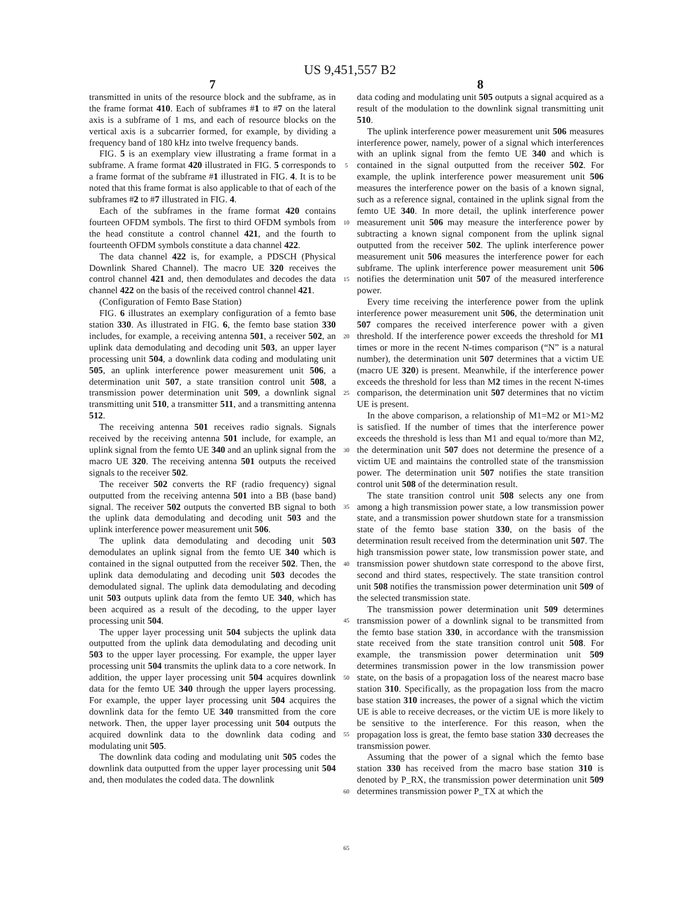US 9,451,557 B2
7
transmitted in units of the resource block and the subframe, as in the frame format 410. Each of subframes #1 to #7 on the lateral axis is a subframe of 1 ms, and each of resource blocks on the vertical axis is a subcarrier formed, for example, by dividing a frequency band of 180 kHz into twelve frequency bands.
FIG. 5 is an exemplary view illustrating a frame format in a subframe. A frame format 420 illustrated in FIG. 5 corresponds to a frame format of the subframe #1 illustrated in FIG. 4. It is to be noted that this frame format is also applicable to that of each of the subframes #2 to #7 illustrated in FIG. 4.
Each of the subframes in the frame format 420 contains fourteen OFDM symbols. The first to third OFDM symbols from the head constitute a control channel 421, and the fourth to fourteenth OFDM symbols constitute a data channel 422.
The data channel 422 is, for example, a PDSCH (Physical Downlink Shared Channel). The macro UE 320 receives the control channel 421 and, then demodulates and decodes the data channel 422 on the basis of the received control channel 421.
(Configuration of Femto Base Station)
FIG. 6 illustrates an exemplary configuration of a femto base station 330. As illustrated in FIG. 6, the femto base station 330 includes, for example, a receiving antenna 501, a receiver 502, an uplink data demodulating and decoding unit 503, an upper layer processing unit 504, a downlink data coding and modulating unit 505, an uplink interference power measurement unit 506, a determination unit 507, a state transition control unit 508, a transmission power determination unit 509, a downlink signal transmitting unit 510, a transmitter 511, and a transmitting antenna 512.
The receiving antenna 501 receives radio signals. Signals received by the receiving antenna 501 include, for example, an uplink signal from the femto UE 340 and an uplink signal from the macro UE 320. The receiving antenna 501 outputs the received signals to the receiver 502.
The receiver 502 converts the RF (radio frequency) signal outputted from the receiving antenna 501 into a BB (base band) signal. The receiver 502 outputs the converted BB signal to both the uplink data demodulating and decoding unit 503 and the uplink interference power measurement unit 506.
The uplink data demodulating and decoding unit 503 demodulates an uplink signal from the femto UE 340 which is contained in the signal outputted from the receiver 502. Then, the uplink data demodulating and decoding unit 503 decodes the demodulated signal. The uplink data demodulating and decoding unit 503 outputs uplink data from the femto UE 340, which has been acquired as a result of the decoding, to the upper layer processing unit 504.
The upper layer processing unit 504 subjects the uplink data outputted from the uplink data demodulating and decoding unit 503 to the upper layer processing. For example, the upper layer processing unit 504 transmits the uplink data to a core network. In addition, the upper layer processing unit 504 acquires downlink data for the femto UE 340 through the upper layers processing. For example, the upper layer processing unit 504 acquires the downlink data for the femto UE 340 transmitted from the core network. Then, the upper layer processing unit 504 outputs the acquired downlink data to the downlink data coding and modulating unit 505.
The downlink data coding and modulating unit 505 codes the downlink data outputted from the upper layer processing unit 504 and, then modulates the coded data. The downlink
5
10
15
20
25
30
35
40
45
50
55
60
65
8
data coding and modulating unit 505 outputs a signal acquired as a result of the modulation to the downlink signal transmitting unit 510.
The uplink interference power measurement unit 506 measures interference power, namely, power of a signal which interferences with an uplink signal from the femto UE 340 and which is contained in the signal outputted from the receiver 502. For example, the uplink interference power measurement unit 506 measures the interference power on the basis of a known signal, such as a reference signal, contained in the uplink signal from the femto UE 340. In more detail, the uplink interference power measurement unit 506 may measure the interference power by subtracting a known signal component from the uplink signal outputted from the receiver 502. The uplink interference power measurement unit 506 measures the interference power for each subframe. The uplink interference power measurement unit 506 notifies the determination unit 507 of the measured interference power.
Every time receiving the interference power from the uplink interference power measurement unit 506, the determination unit 507 compares the received interference power with a given threshold. If the interference power exceeds the threshold for M1 times or more in the recent N-times comparison (“N” is a natural number), the determination unit 507 determines that a victim UE (macro UE 320) is present. Meanwhile, if the interference power exceeds the threshold for less than M2 times in the recent N-times comparison, the determination unit 507 determines that no victim UE is present.
In the above comparison, a relationship of M1=M2 or M1>M2 is satisfied. If the number of times that the interference power exceeds the threshold is less than M1 and equal to/more than M2, the determination unit 507 does not determine the presence of a victim UE and maintains the controlled state of the transmission power. The determination unit 507 notifies the state transition control unit 508 of the determination result.
The state transition control unit 508 selects any one from among a high transmission power state, a low transmission power state, and a transmission power shutdown state for a transmission state of the femto base station 330, on the basis of the determination result received from the determination unit 507. The high transmission power state, low transmission power state, and transmission power shutdown state correspond to the above first, second and third states, respectively. The state transition control unit 508 notifies the transmission power determination unit 509 of the selected transmission state.
The transmission power determination unit 509 determines transmission power of a downlink signal to be transmitted from the femto base station 330, in accordance with the transmission state received from the state transition control unit 508. For example, the transmission power determination unit 509 determines transmission power in the low transmission power state, on the basis of a propagation loss of the nearest macro base station 310. Specifically, as the propagation loss from the macro base station 310 increases, the power of a signal which the victim UE is able to receive decreases, or the victim UE is more likely to be sensitive to the interference. For this reason, when the propagation loss is great, the femto base station 330 decreases the transmission power.
Assuming that the power of a signal which the femto base station 330 has received from the macro base station 310 is denoted by P_RX, the transmission power determination unit 509 determines transmission power P_TX at which the